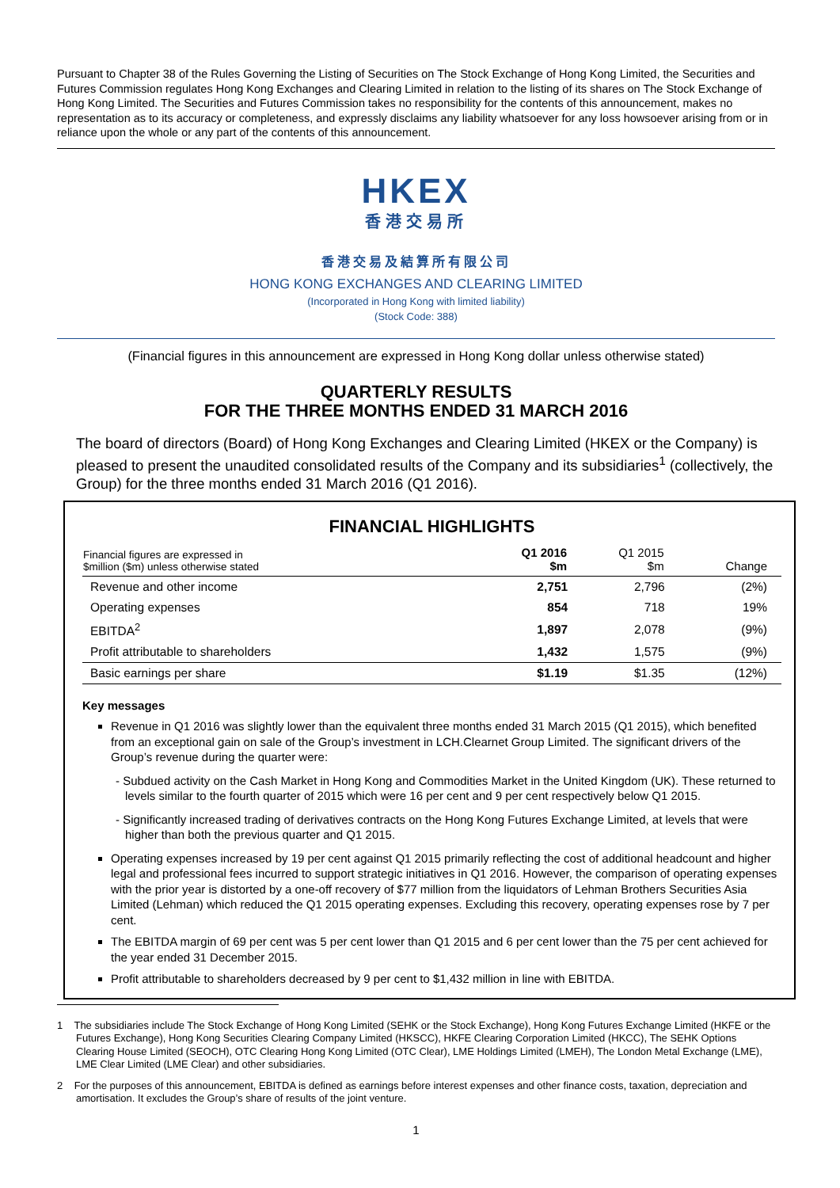Pursuant to Chapter 38 of the Rules Governing the Listing of Securities on The Stock Exchange of Hong Kong Limited, the Securities and Futures Commission regulates Hong Kong Exchanges and Clearing Limited in relation to the listing of its shares on The Stock Exchange of Hong Kong Limited. The Securities and Futures Commission takes no responsibility for the contents of this announcement, makes no representation as to its accuracy or completeness, and expressly disclaims any liability whatsoever for any loss howsoever arising from or in reliance upon the whole or any part of the contents of this announcement.
HKEX
香港交易所
香港交易及結算所有限公司
HONG KONG EXCHANGES AND CLEARING LIMITED
(Incorporated in Hong Kong with limited liability)
(Stock Code: 388)
(Financial figures in this announcement are expressed in Hong Kong dollar unless otherwise stated)
QUARTERLY RESULTS
FOR THE THREE MONTHS ENDED 31 MARCH 2016
The board of directors (Board) of Hong Kong Exchanges and Clearing Limited (HKEX or the Company) is pleased to present the unaudited consolidated results of the Company and its subsidiaries<sup>1</sup> (collectively, the Group) for the three months ended 31 March 2016 (Q1 2016).
FINANCIAL HIGHLIGHTS
| Financial figures are expressed in $million ($m) unless otherwise stated | Q1 2016 $m | Q1 2015 $m | Change |
| --- | --- | --- | --- |
| Revenue and other income | 2,751 | 2,796 | (2%) |
| Operating expenses | 854 | 718 | 19% |
| EBITDA<sup>2</sup> | 1,897 | 2,078 | (9%) |
| Profit attributable to shareholders | 1,432 | 1,575 | (9%) |
| Basic earnings per share | $1.19 | $1.35 | (12%) |
Key messages
Revenue in Q1 2016 was slightly lower than the equivalent three months ended 31 March 2015 (Q1 2015), which benefited from an exceptional gain on sale of the Group’s investment in LCH.Clearnet Group Limited. The significant drivers of the Group’s revenue during the quarter were:
- Subdued activity on the Cash Market in Hong Kong and Commodities Market in the United Kingdom (UK). These returned to levels similar to the fourth quarter of 2015 which were 16 per cent and 9 per cent respectively below Q1 2015.
- Significantly increased trading of derivatives contracts on the Hong Kong Futures Exchange Limited, at levels that were higher than both the previous quarter and Q1 2015.
Operating expenses increased by 19 per cent against Q1 2015 primarily reflecting the cost of additional headcount and higher legal and professional fees incurred to support strategic initiatives in Q1 2016. However, the comparison of operating expenses with the prior year is distorted by a one-off recovery of $77 million from the liquidators of Lehman Brothers Securities Asia Limited (Lehman) which reduced the Q1 2015 operating expenses. Excluding this recovery, operating expenses rose by 7 per cent.
The EBITDA margin of 69 per cent was 5 per cent lower than Q1 2015 and 6 per cent lower than the 75 per cent achieved for the year ended 31 December 2015.
Profit attributable to shareholders decreased by 9 per cent to $1,432 million in line with EBITDA.
1 The subsidiaries include The Stock Exchange of Hong Kong Limited (SEHK or the Stock Exchange), Hong Kong Futures Exchange Limited (HKFE or the Futures Exchange), Hong Kong Securities Clearing Company Limited (HKSCC), HKFE Clearing Corporation Limited (HKCC), The SEHK Options Clearing House Limited (SEOCH), OTC Clearing Hong Kong Limited (OTC Clear), LME Holdings Limited (LMEH), The London Metal Exchange (LME), LME Clear Limited (LME Clear) and other subsidiaries.
2 For the purposes of this announcement, EBITDA is defined as earnings before interest expenses and other finance costs, taxation, depreciation and amortisation. It excludes the Group’s share of results of the joint venture.
1